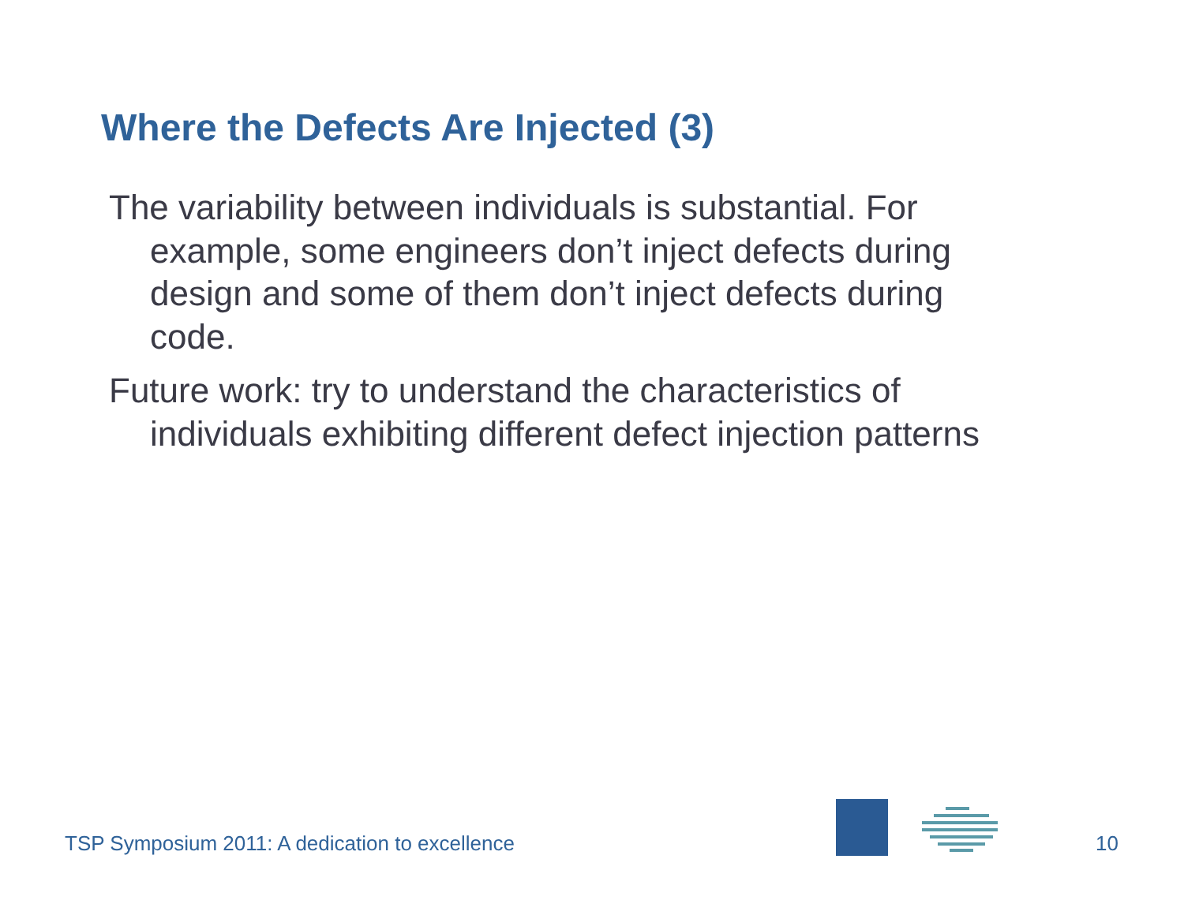Where the Defects Are Injected (3)
The variability between individuals is substantial. For example, some engineers don’t inject defects during design and some of them don’t inject defects during code.
Future work: try to understand the characteristics of individuals exhibiting different defect injection patterns
TSP Symposium 2011: A dedication to excellence
10